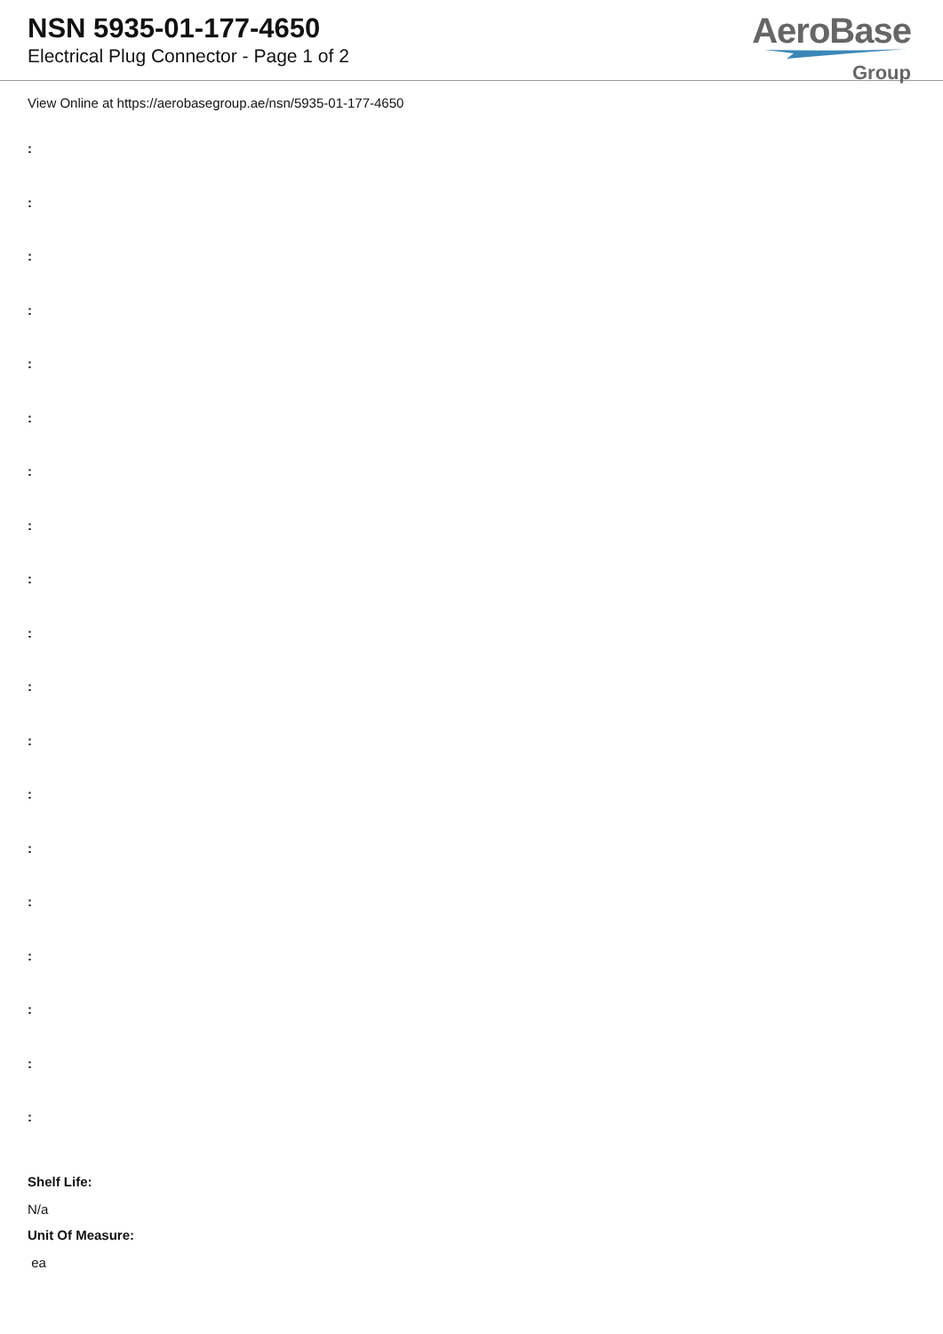NSN 5935-01-177-4650
Electrical Plug Connector - Page 1 of 2
AeroBase
Group
View Online at https://aerobasegroup.ae/nsn/5935-01-177-4650
:
:
:
:
:
:
:
:
:
:
:
:
:
:
:
:
:
:
:
Shelf Life:
N/a
Unit Of Measure:
ea